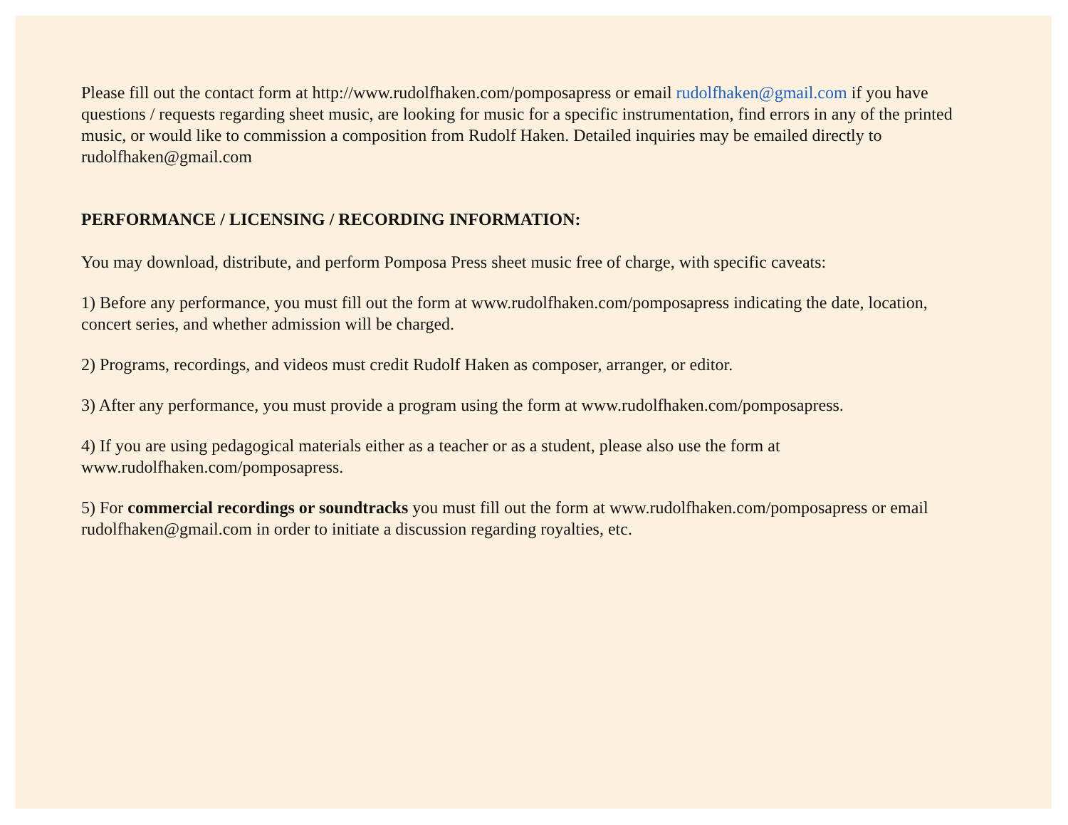Please fill out the contact form at http://www.rudolfhaken.com/pomposapress or email rudolfhaken@gmail.com if you have questions / requests regarding sheet music, are looking for music for a specific instrumentation, find errors in any of the printed music, or would like to commission a composition from Rudolf Haken. Detailed inquiries may be emailed directly to rudolfhaken@gmail.com
PERFORMANCE / LICENSING / RECORDING INFORMATION:
You may download, distribute, and perform Pomposa Press sheet music free of charge, with specific caveats:
1) Before any performance, you must fill out the form at www.rudolfhaken.com/pomposapress indicating the date, location, concert series, and whether admission will be charged.
2) Programs, recordings, and videos must credit Rudolf Haken as composer, arranger, or editor.
3) After any performance, you must provide a program using the form at www.rudolfhaken.com/pomposapress.
4) If you are using pedagogical materials either as a teacher or as a student, please also use the form at www.rudolfhaken.com/pomposapress.
5) For commercial recordings or soundtracks you must fill out the form at www.rudolfhaken.com/pomposapress or email rudolfhaken@gmail.com in order to initiate a discussion regarding royalties, etc.